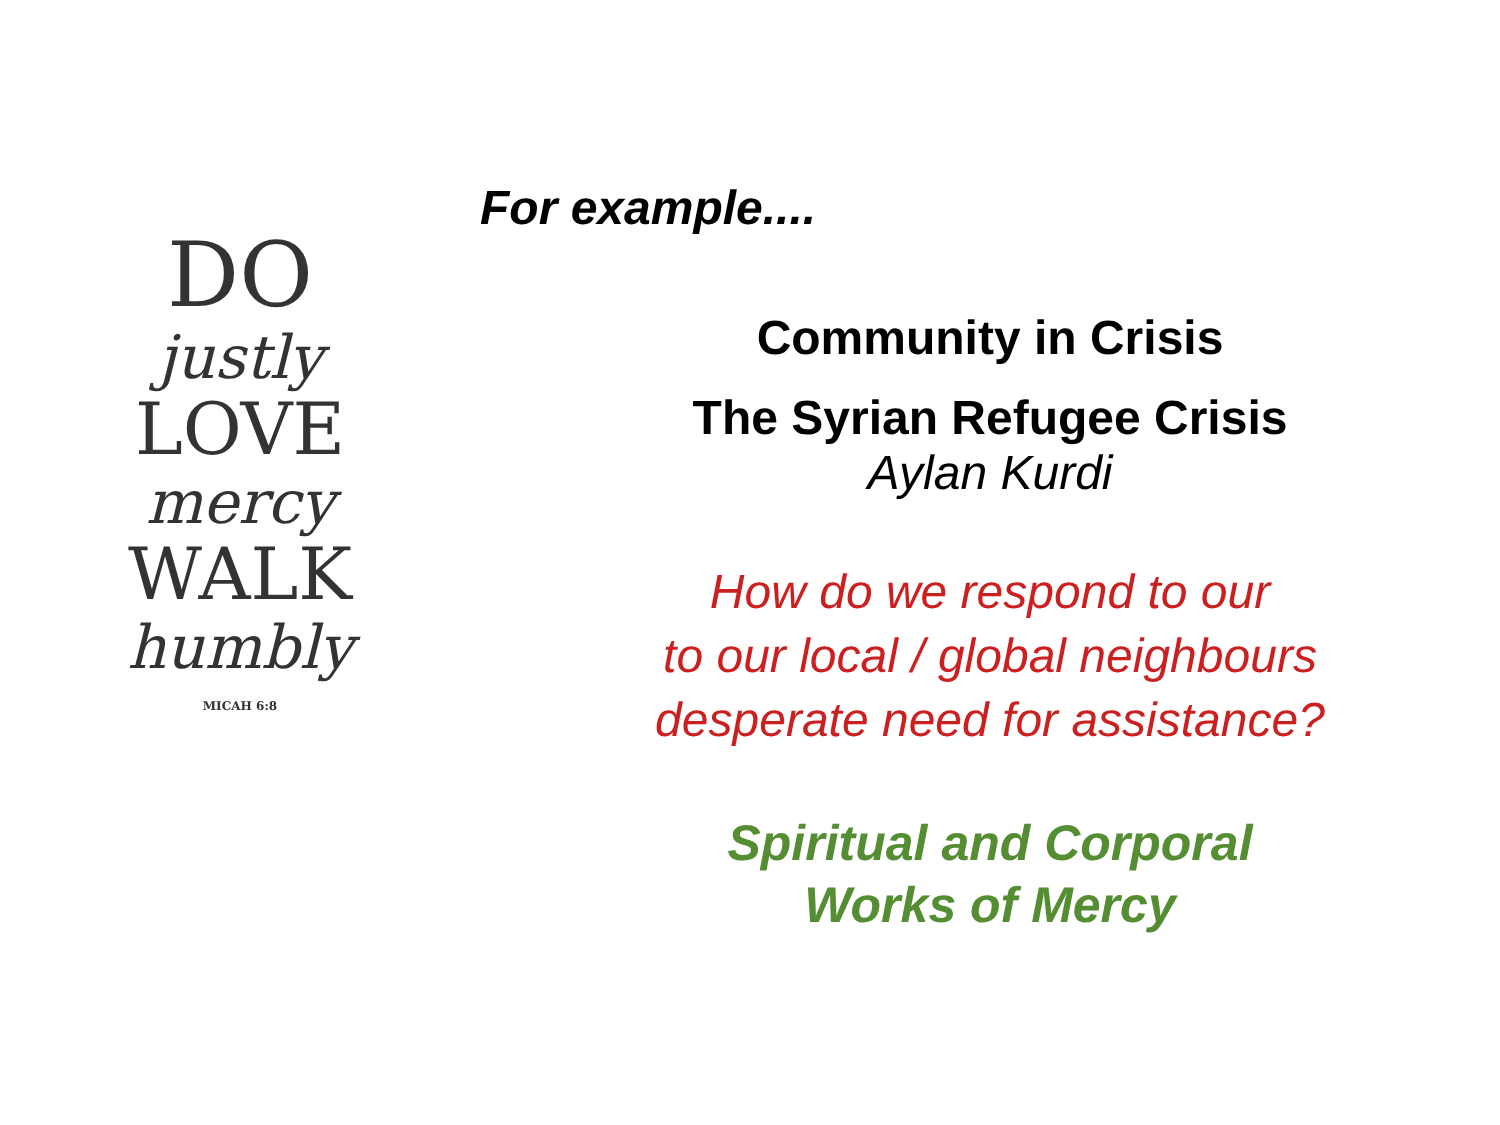DO
justly
LOVE
mercy
WALK
humbly
MICAH 6:8
For example....
Community in Crisis
The Syrian Refugee Crisis
Aylan Kurdi
How do we respond to our
to our local / global neighbours
desperate need for assistance?
Spiritual and Corporal
Works of Mercy